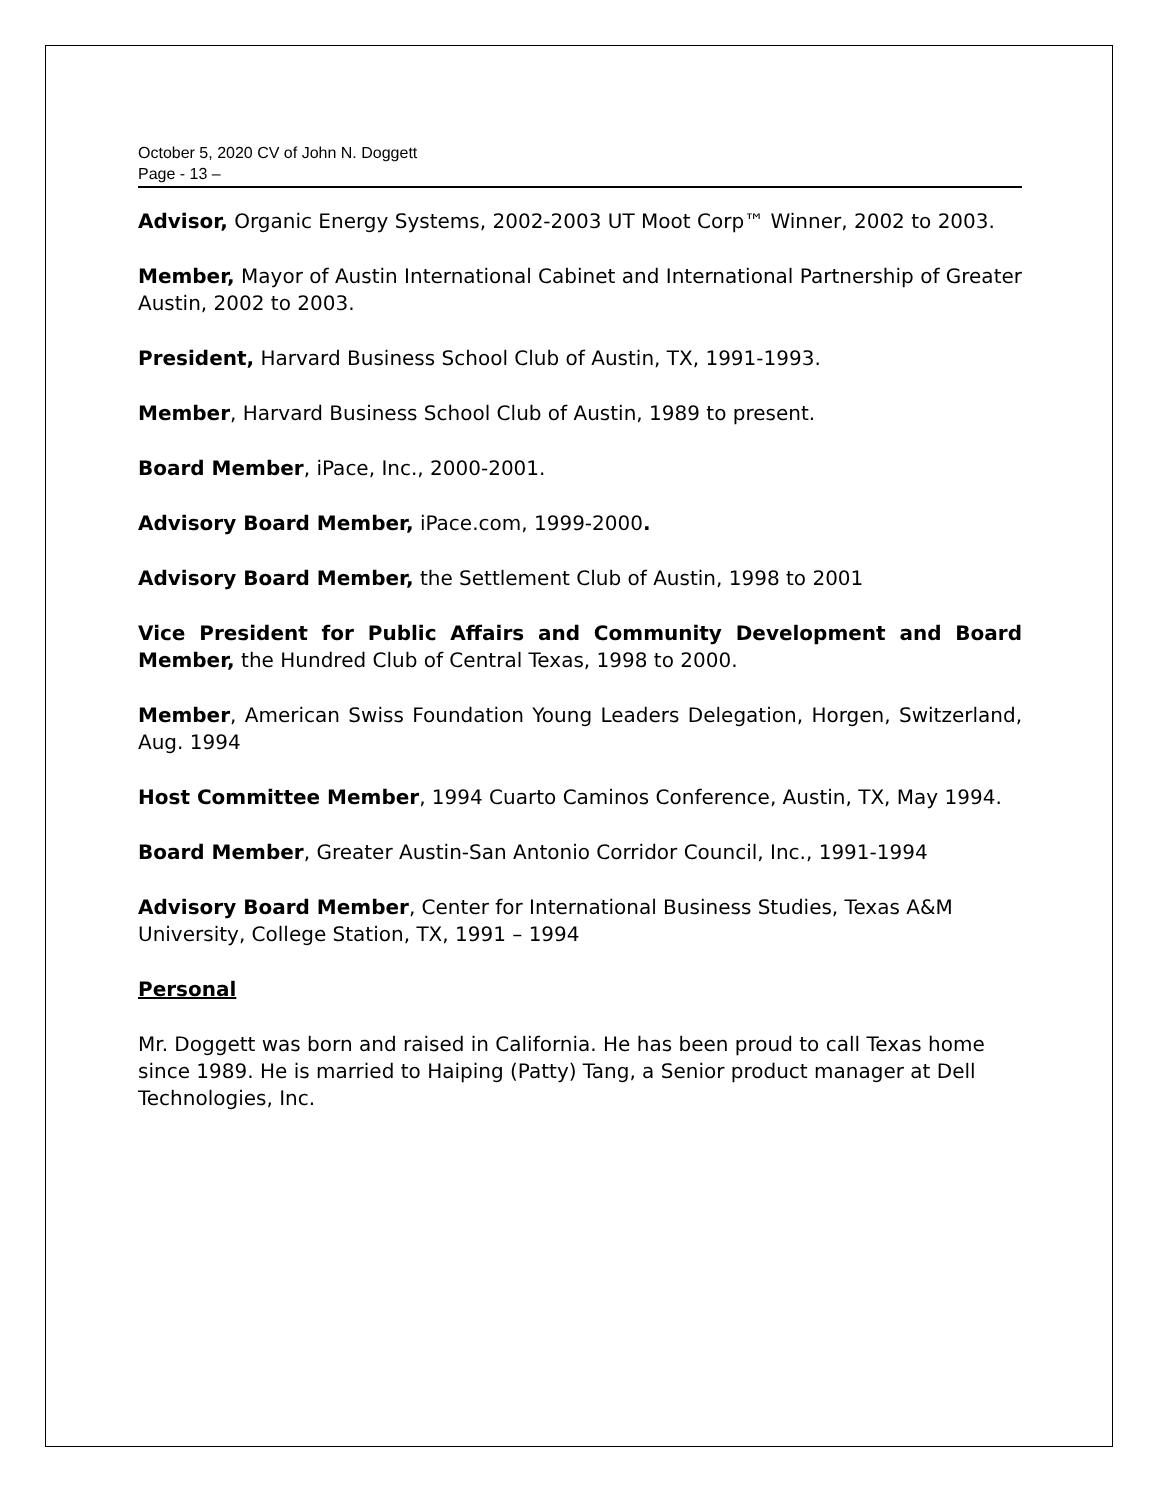October 5, 2020 CV of John N. Doggett
Page - 13 –
Advisor, Organic Energy Systems, 2002-2003 UT Moot Corp™ Winner, 2002 to 2003.
Member, Mayor of Austin International Cabinet and International Partnership of Greater Austin, 2002 to 2003.
President, Harvard Business School Club of Austin, TX, 1991-1993.
Member, Harvard Business School Club of Austin, 1989 to present.
Board Member, iPace, Inc., 2000-2001.
Advisory Board Member, iPace.com, 1999-2000.
Advisory Board Member, the Settlement Club of Austin, 1998 to 2001
Vice President for Public Affairs and Community Development and Board Member, the Hundred Club of Central Texas, 1998 to 2000.
Member, American Swiss Foundation Young Leaders Delegation, Horgen, Switzerland, Aug. 1994
Host Committee Member, 1994 Cuarto Caminos Conference, Austin, TX, May 1994.
Board Member, Greater Austin-San Antonio Corridor Council, Inc., 1991-1994
Advisory Board Member, Center for International Business Studies, Texas A&M University, College Station, TX, 1991 – 1994
Personal
Mr. Doggett was born and raised in California. He has been proud to call Texas home since 1989. He is married to Haiping (Patty) Tang, a Senior product manager at Dell Technologies, Inc.